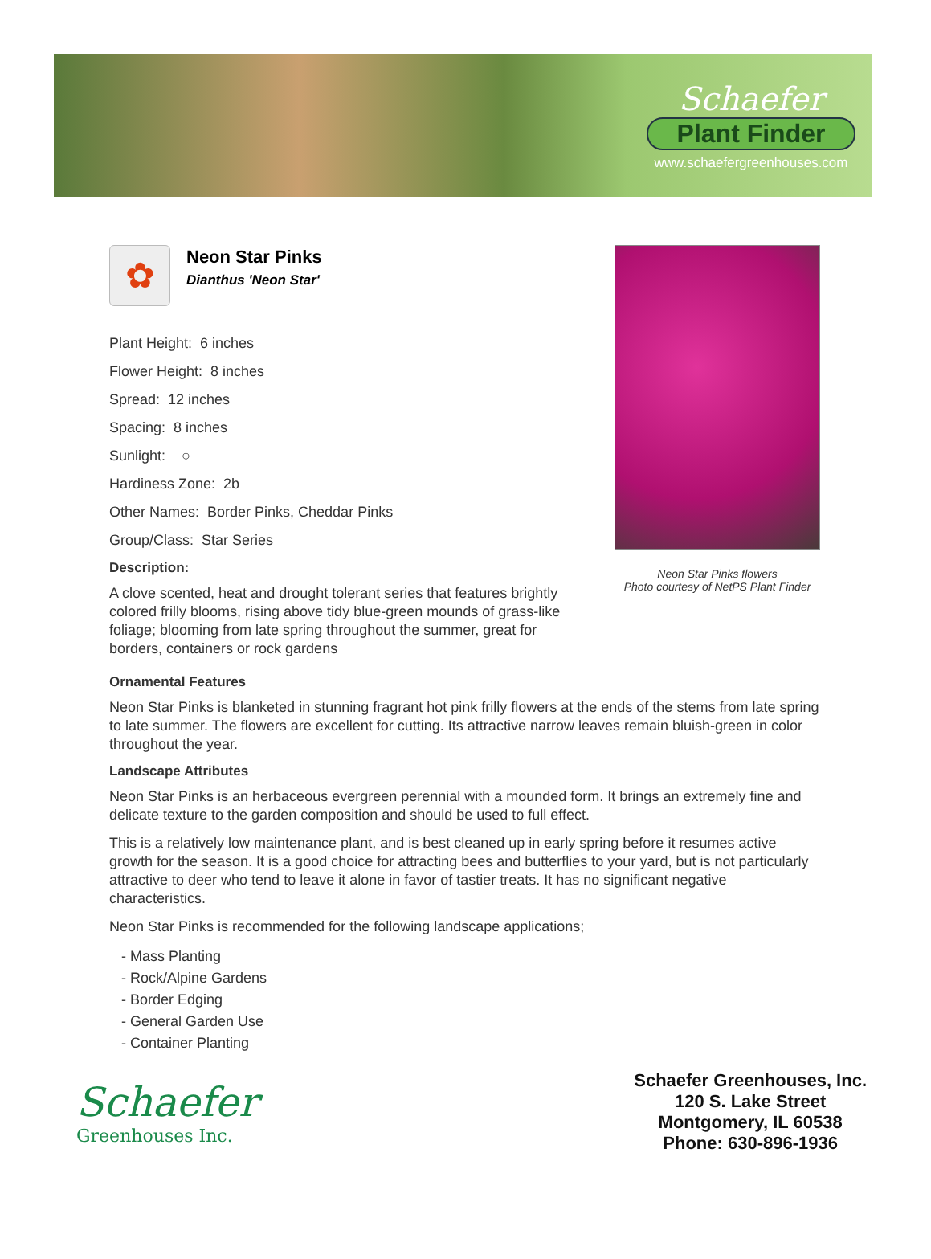Schaefer
Plant Finder
www.schaefergreenhouses.com
✿
Neon Star Pinks
Dianthus 'Neon Star'
Plant Height: 6 inches
Flower Height: 8 inches
Spread: 12 inches
Spacing: 8 inches
Sunlight: ○
Hardiness Zone: 2b
Other Names: Border Pinks, Cheddar Pinks
Group/Class: Star Series
Description:
A clove scented, heat and drought tolerant series that features brightly colored frilly blooms, rising above tidy blue-green mounds of grass-like foliage; blooming from late spring throughout the summer, great for borders, containers or rock gardens
Neon Star Pinks flowers
Photo courtesy of NetPS Plant Finder
Ornamental Features
Neon Star Pinks is blanketed in stunning fragrant hot pink frilly flowers at the ends of the stems from late spring to late summer. The flowers are excellent for cutting. Its attractive narrow leaves remain bluish-green in color throughout the year.
Landscape Attributes
Neon Star Pinks is an herbaceous evergreen perennial with a mounded form. It brings an extremely fine and delicate texture to the garden composition and should be used to full effect.
This is a relatively low maintenance plant, and is best cleaned up in early spring before it resumes active growth for the season. It is a good choice for attracting bees and butterflies to your yard, but is not particularly attractive to deer who tend to leave it alone in favor of tastier treats. It has no significant negative characteristics.
Neon Star Pinks is recommended for the following landscape applications;
- Mass Planting
- Rock/Alpine Gardens
- Border Edging
- General Garden Use
- Container Planting
Schaefer
Greenhouses Inc.
Schaefer Greenhouses, Inc.
120 S. Lake Street
Montgomery, IL 60538
Phone: 630-896-1936